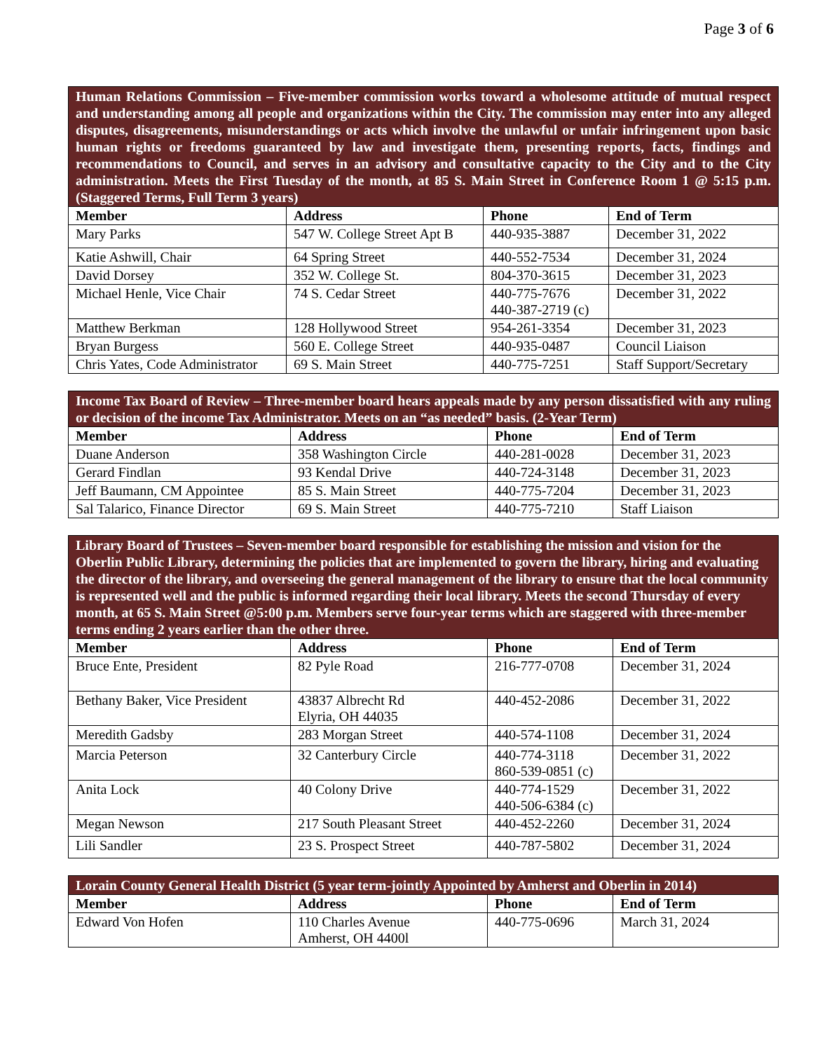Page 3 of 6
| Human Relations Commission – Five-member commission works toward a wholesome attitude of mutual respect and understanding among all people and organizations within the City. The commission may enter into any alleged disputes, disagreements, misunderstandings or acts which involve the unlawful or unfair infringement upon basic human rights or freedoms guaranteed by law and investigate them, presenting reports, facts, findings and recommendations to Council, and serves in an advisory and consultative capacity to the City and to the City administration. Meets the First Tuesday of the month, at 85 S. Main Street in Conference Room 1 @ 5:15 p.m. (Staggered Terms, Full Term 3 years) | | | |
| Member | Address | Phone | End of Term |
| Mary Parks | 547 W. College Street Apt B | 440-935-3887 | December 31, 2022 |
| Katie Ashwill, Chair | 64 Spring Street | 440-552-7534 | December 31, 2024 |
| David Dorsey | 352 W. College St. | 804-370-3615 | December 31, 2023 |
| Michael Henle, Vice Chair | 74 S. Cedar Street | 440-775-7676 440-387-2719 (c) | December 31, 2022 |
| Matthew Berkman | 128 Hollywood Street | 954-261-3354 | December 31, 2023 |
| Bryan Burgess | 560 E. College Street | 440-935-0487 | Council Liaison |
| Chris Yates, Code Administrator | 69 S. Main Street | 440-775-7251 | Staff Support/Secretary |
| Income Tax Board of Review – Three-member board hears appeals made by any person dissatisfied with any ruling or decision of the income Tax Administrator. Meets on an “as needed” basis. (2-Year Term) | | | |
| Member | Address | Phone | End of Term |
| Duane Anderson | 358 Washington Circle | 440-281-0028 | December 31, 2023 |
| Gerard Findlan | 93 Kendal Drive | 440-724-3148 | December 31, 2023 |
| Jeff Baumann, CM Appointee | 85 S. Main Street | 440-775-7204 | December 31, 2023 |
| Sal Talarico, Finance Director | 69 S. Main Street | 440-775-7210 | Staff Liaison |
| Library Board of Trustees – Seven-member board responsible for establishing the mission and vision for the Oberlin Public Library, determining the policies that are implemented to govern the library, hiring and evaluating the director of the library, and overseeing the general management of the library to ensure that the local community is represented well and the public is informed regarding their local library. Meets the second Thursday of every month, at 65 S. Main Street @5:00 p.m. Members serve four-year terms which are staggered with three-member terms ending 2 years earlier than the other three. | | | |
| Member | Address | Phone | End of Term |
| Bruce Ente, President | 82 Pyle Road | 216-777-0708 | December 31, 2024 |
| Bethany Baker, Vice President | 43837 Albrecht Rd Elyria, OH 44035 | 440-452-2086 | December 31, 2022 |
| Meredith Gadsby | 283 Morgan Street | 440-574-1108 | December 31, 2024 |
| Marcia Peterson | 32 Canterbury Circle | 440-774-3118 860-539-0851 (c) | December 31, 2022 |
| Anita Lock | 40 Colony Drive | 440-774-1529 440-506-6384 (c) | December 31, 2022 |
| Megan Newson | 217 South Pleasant Street | 440-452-2260 | December 31, 2024 |
| Lili Sandler | 23 S. Prospect Street | 440-787-5802 | December 31, 2024 |
| Lorain County General Health District (5 year term-jointly Appointed by Amherst and Oberlin in 2014) | | | |
| Member | Address | Phone | End of Term |
| Edward Von Hofen | 110 Charles Avenue Amherst, OH 4400l | 440-775-0696 | March 31, 2024 |